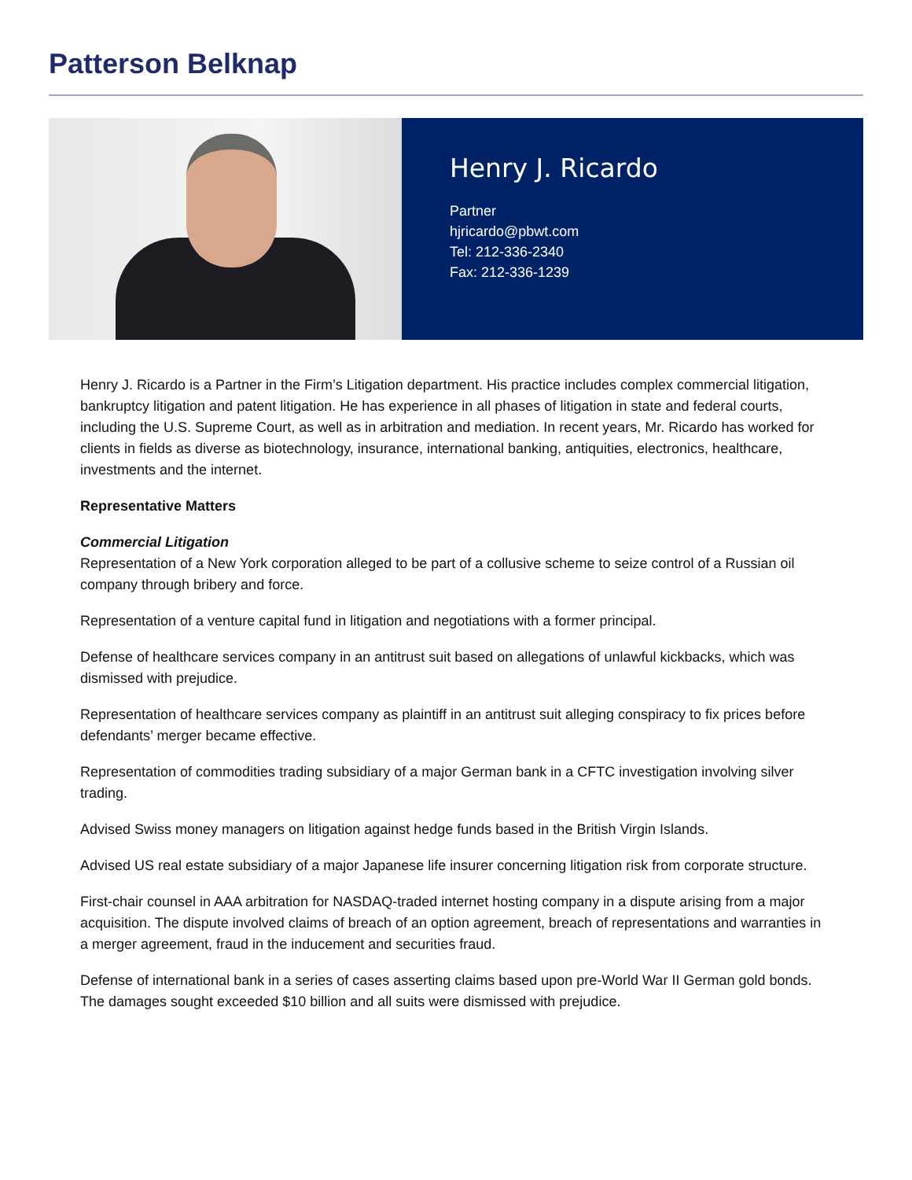Patterson Belknap
Henry J. Ricardo
Partner
hjricardo@pbwt.com
Tel: 212-336-2340
Fax: 212-336-1239
Henry J. Ricardo is a Partner in the Firm’s Litigation department. His practice includes complex commercial litigation, bankruptcy litigation and patent litigation. He has experience in all phases of litigation in state and federal courts, including the U.S. Supreme Court, as well as in arbitration and mediation. In recent years, Mr. Ricardo has worked for clients in fields as diverse as biotechnology, insurance, international banking, antiquities, electronics, healthcare, investments and the internet.
Representative Matters
Commercial Litigation
Representation of a New York corporation alleged to be part of a collusive scheme to seize control of a Russian oil company through bribery and force.
Representation of a venture capital fund in litigation and negotiations with a former principal.
Defense of healthcare services company in an antitrust suit based on allegations of unlawful kickbacks, which was dismissed with prejudice.
Representation of healthcare services company as plaintiff in an antitrust suit alleging conspiracy to fix prices before defendants’ merger became effective.
Representation of commodities trading subsidiary of a major German bank in a CFTC investigation involving silver trading.
Advised Swiss money managers on litigation against hedge funds based in the British Virgin Islands.
Advised US real estate subsidiary of a major Japanese life insurer concerning litigation risk from corporate structure.
First-chair counsel in AAA arbitration for NASDAQ-traded internet hosting company in a dispute arising from a major acquisition. The dispute involved claims of breach of an option agreement, breach of representations and warranties in a merger agreement, fraud in the inducement and securities fraud.
Defense of international bank in a series of cases asserting claims based upon pre-World War II German gold bonds. The damages sought exceeded $10 billion and all suits were dismissed with prejudice.